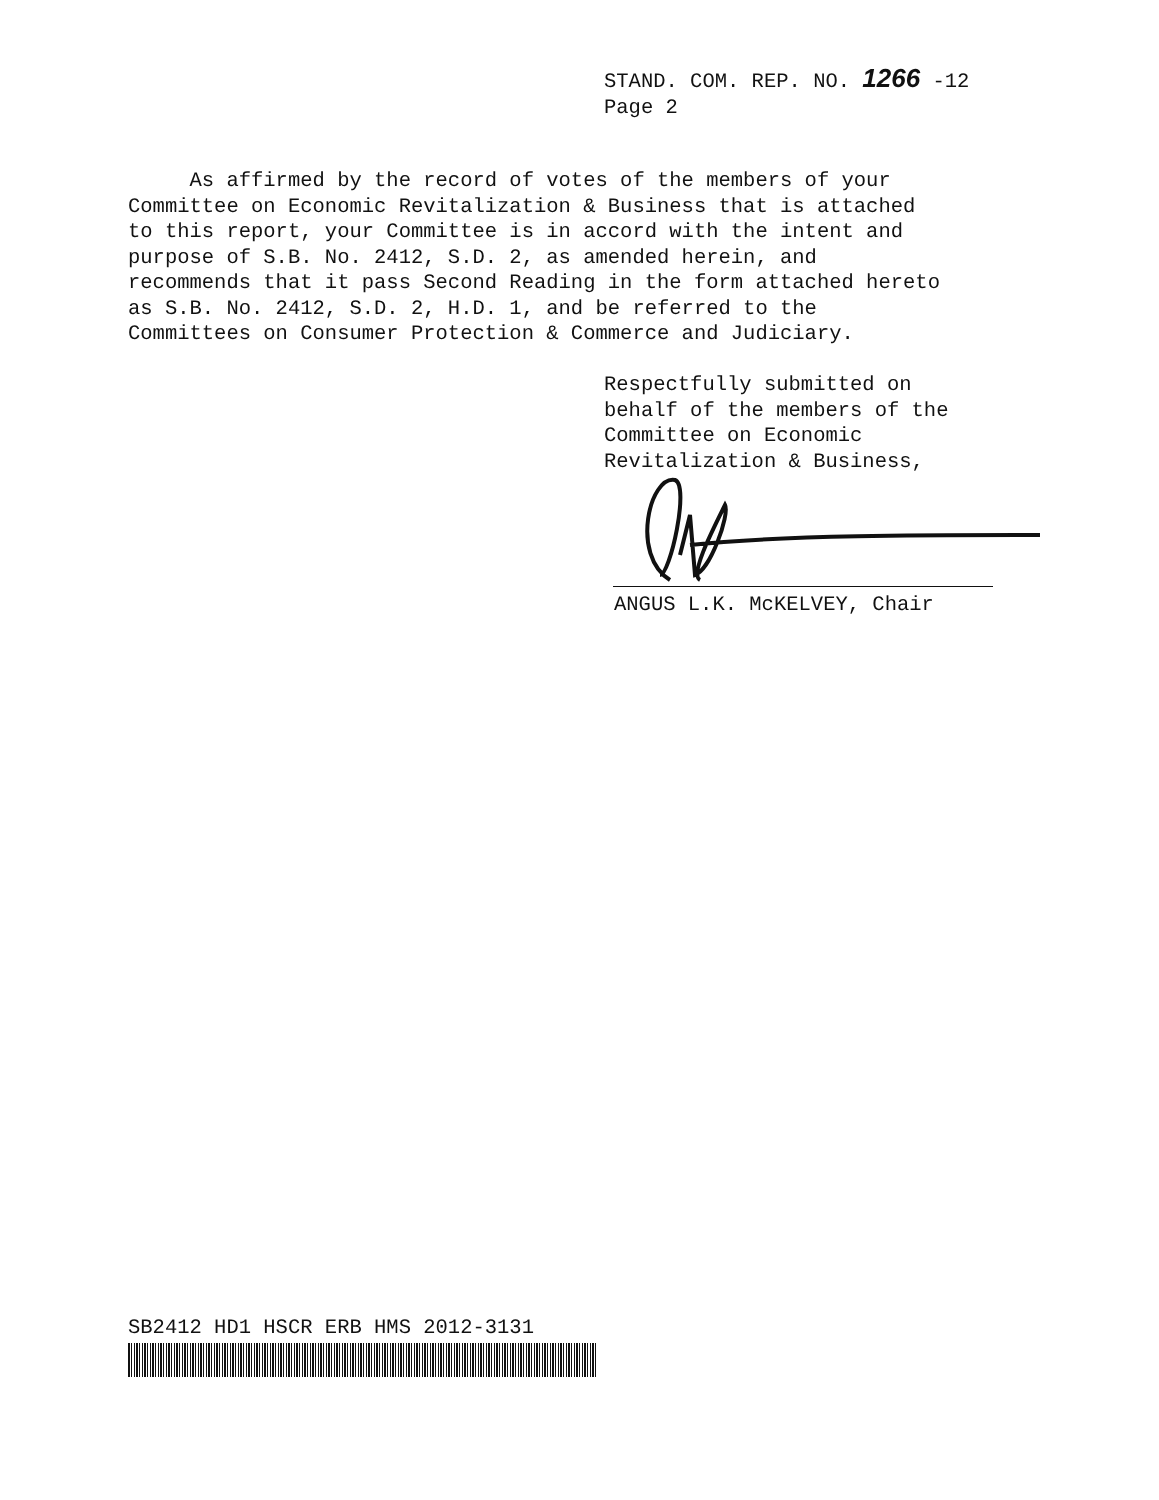STAND. COM. REP. NO. 1266 -12
Page 2
As affirmed by the record of votes of the members of your Committee on Economic Revitalization & Business that is attached to this report, your Committee is in accord with the intent and purpose of S.B. No. 2412, S.D. 2, as amended herein, and recommends that it pass Second Reading in the form attached hereto as S.B. No. 2412, S.D. 2, H.D. 1, and be referred to the Committees on Consumer Protection & Commerce and Judiciary.
Respectfully submitted on behalf of the members of the Committee on Economic Revitalization & Business,
ANGUS L.K. McKELVEY, Chair
SB2412 HD1 HSCR ERB HMS 2012-3131